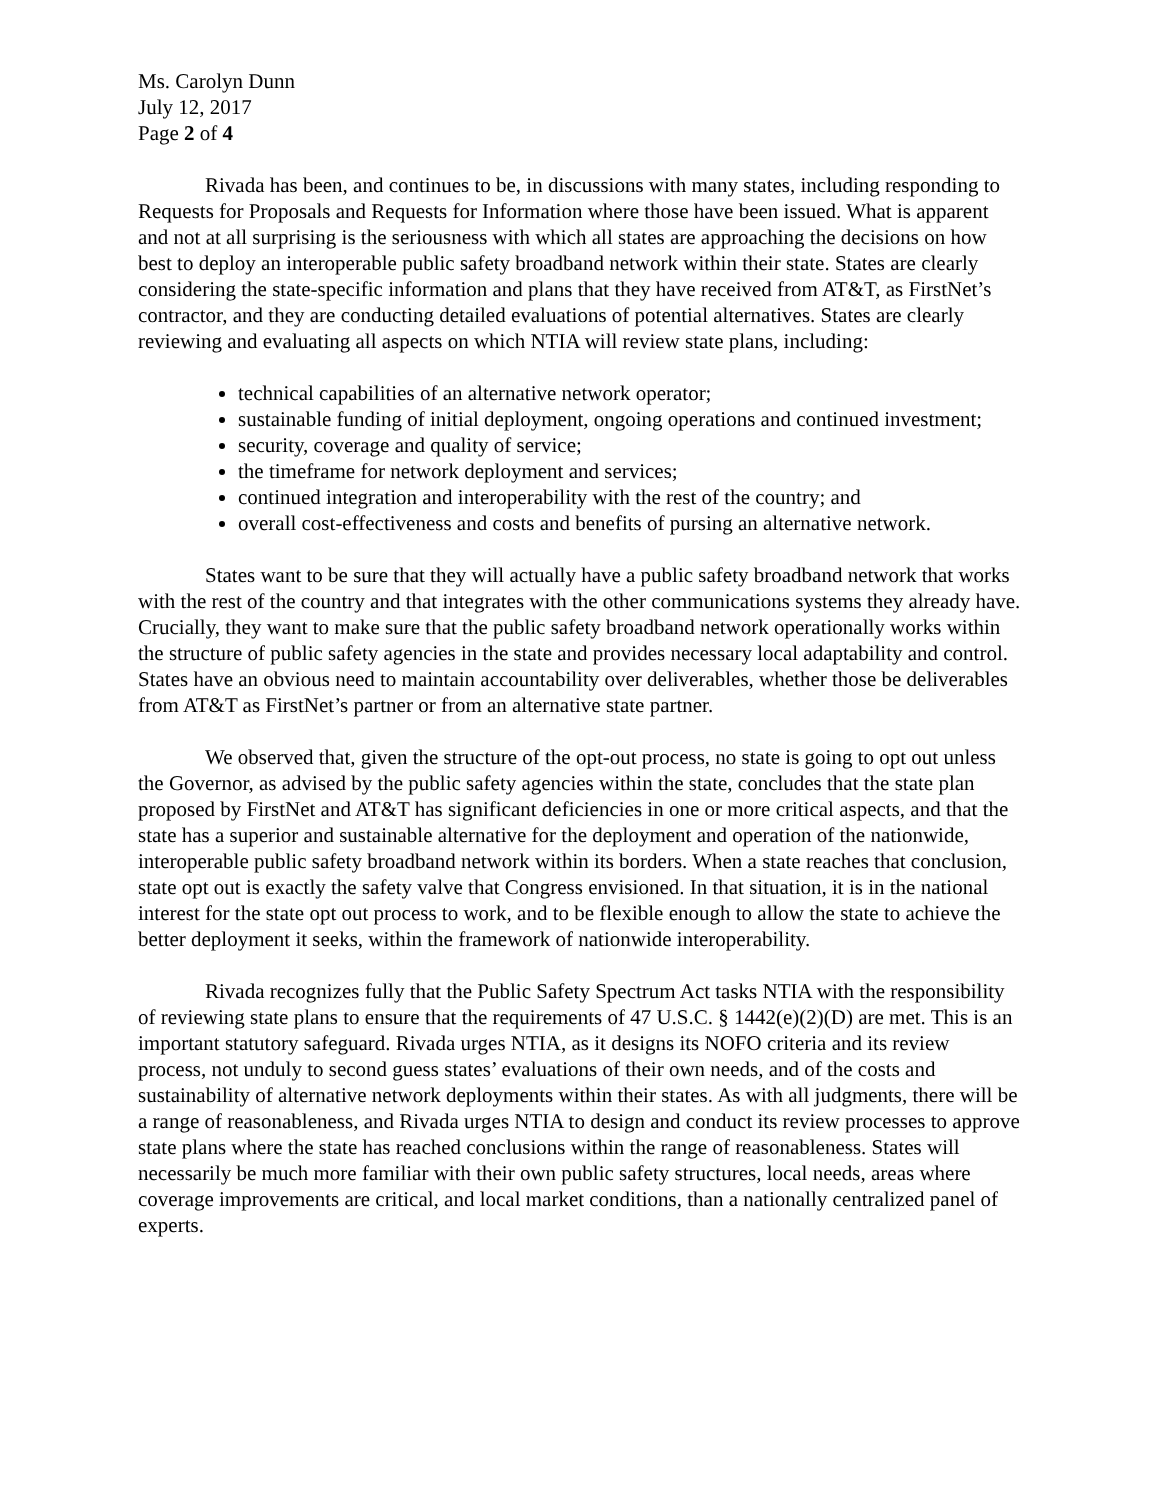Ms. Carolyn Dunn
July 12, 2017
Page 2 of 4
Rivada has been, and continues to be, in discussions with many states, including responding to Requests for Proposals and Requests for Information where those have been issued. What is apparent and not at all surprising is the seriousness with which all states are approaching the decisions on how best to deploy an interoperable public safety broadband network within their state. States are clearly considering the state-specific information and plans that they have received from AT&T, as FirstNet’s contractor, and they are conducting detailed evaluations of potential alternatives. States are clearly reviewing and evaluating all aspects on which NTIA will review state plans, including:
technical capabilities of an alternative network operator;
sustainable funding of initial deployment, ongoing operations and continued investment;
security, coverage and quality of service;
the timeframe for network deployment and services;
continued integration and interoperability with the rest of the country; and
overall cost-effectiveness and costs and benefits of pursing an alternative network.
States want to be sure that they will actually have a public safety broadband network that works with the rest of the country and that integrates with the other communications systems they already have. Crucially, they want to make sure that the public safety broadband network operationally works within the structure of public safety agencies in the state and provides necessary local adaptability and control. States have an obvious need to maintain accountability over deliverables, whether those be deliverables from AT&T as FirstNet’s partner or from an alternative state partner.
We observed that, given the structure of the opt-out process, no state is going to opt out unless the Governor, as advised by the public safety agencies within the state, concludes that the state plan proposed by FirstNet and AT&T has significant deficiencies in one or more critical aspects, and that the state has a superior and sustainable alternative for the deployment and operation of the nationwide, interoperable public safety broadband network within its borders. When a state reaches that conclusion, state opt out is exactly the safety valve that Congress envisioned. In that situation, it is in the national interest for the state opt out process to work, and to be flexible enough to allow the state to achieve the better deployment it seeks, within the framework of nationwide interoperability.
Rivada recognizes fully that the Public Safety Spectrum Act tasks NTIA with the responsibility of reviewing state plans to ensure that the requirements of 47 U.S.C. § 1442(e)(2)(D) are met. This is an important statutory safeguard. Rivada urges NTIA, as it designs its NOFO criteria and its review process, not unduly to second guess states’ evaluations of their own needs, and of the costs and sustainability of alternative network deployments within their states. As with all judgments, there will be a range of reasonableness, and Rivada urges NTIA to design and conduct its review processes to approve state plans where the state has reached conclusions within the range of reasonableness. States will necessarily be much more familiar with their own public safety structures, local needs, areas where coverage improvements are critical, and local market conditions, than a nationally centralized panel of experts.